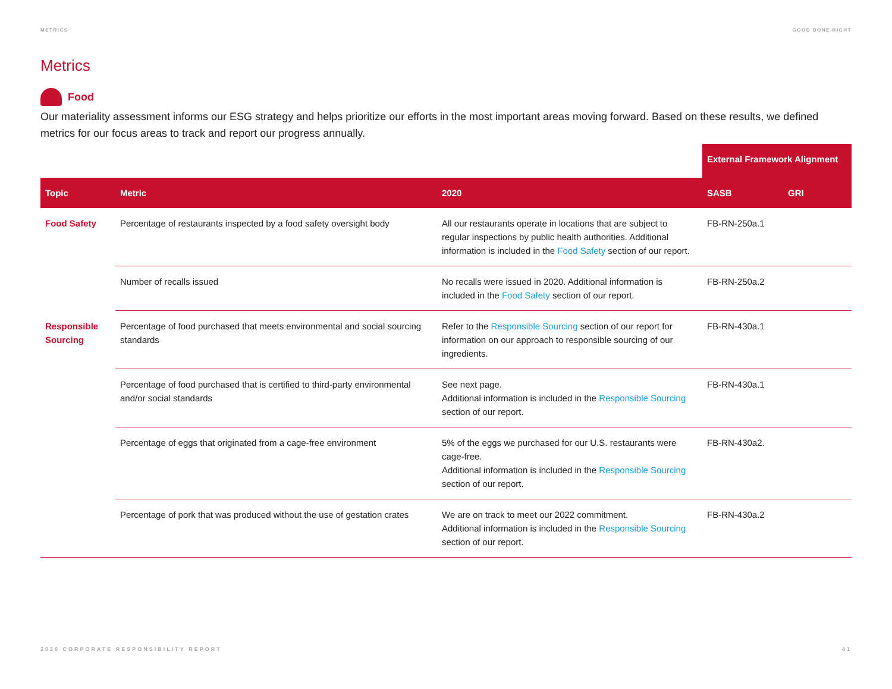METRICS GOOD DONE RIGHT
Metrics
Food
Our materiality assessment informs our ESG strategy and helps prioritize our efforts in the most important areas moving forward. Based on these results, we defined metrics for our focus areas to track and report our progress annually.
| | | | External Framework Alignment | |
| Topic | Metric | 2020 | SASB | GRI |
| Food Safety | Percentage of restaurants inspected by a food safety oversight body | All our restaurants operate in locations that are subject to regular inspections by public health authorities. Additional information is included in the Food Safety section of our report. | FB-RN-250a.1 | |
| | Number of recalls issued | No recalls were issued in 2020. Additional information is included in the Food Safety section of our report. | FB-RN-250a.2 | |
| Responsible Sourcing | Percentage of food purchased that meets environmental and social sourcing standards | Refer to the Responsible Sourcing section of our report for information on our approach to responsible sourcing of our ingredients. | FB-RN-430a.1 | |
| | Percentage of food purchased that is certified to third-party environmental and/or social standards | See next page. Additional information is included in the Responsible Sourcing section of our report. | FB-RN-430a.1 | |
| | Percentage of eggs that originated from a cage-free environment | 5% of the eggs we purchased for our U.S. restaurants were cage-free. Additional information is included in the Responsible Sourcing section of our report. | FB-RN-430a2. | |
| | Percentage of pork that was produced without the use of gestation crates | We are on track to meet our 2022 commitment. Additional information is included in the Responsible Sourcing section of our report. | FB-RN-430a.2 | |
2020 CORPORATE RESPONSIBILITY REPORT 41